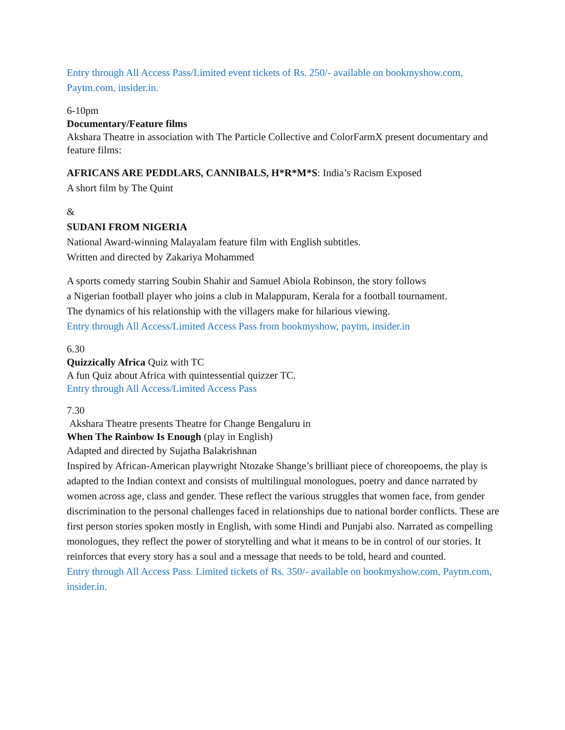Entry through All Access Pass/Limited event tickets of Rs. 250/- available on bookmyshow.com, Paytm.com, insider.in.
6-10pm
Documentary/Feature films
Akshara Theatre in association with The Particle Collective and ColorFarmX present documentary and feature films:
AFRICANS ARE PEDDLARS, CANNIBALS, H*R*M*S: India’s Racism Exposed
A short film by The Quint
&
SUDANI FROM NIGERIA
National Award-winning Malayalam feature film with English subtitles.
Written and directed by Zakariya Mohammed
A sports comedy starring Soubin Shahir and Samuel Abiola Robinson, the story follows
a Nigerian football player who joins a club in Malappuram, Kerala for a football tournament.
The dynamics of his relationship with the villagers make for hilarious viewing.
Entry through All Access/Limited Access Pass from bookmyshow, paytm, insider.in
6.30
Quizzically Africa Quiz with TC
A fun Quiz about Africa with quintessential quizzer TC.
Entry through All Access/Limited Access Pass
7.30
Akshara Theatre presents Theatre for Change Bengaluru in
When The Rainbow Is Enough (play in English)
Adapted and directed by Sujatha Balakrishnan
Inspired by African-American playwright Ntozake Shange’s brilliant piece of choreopoems, the play is adapted to the Indian context and consists of multilingual monologues, poetry and dance narrated by women across age, class and gender. These reflect the various struggles that women face, from gender discrimination to the personal challenges faced in relationships due to national border conflicts. These are first person stories spoken mostly in English, with some Hindi and Punjabi also. Narrated as compelling monologues, they reflect the power of storytelling and what it means to be in control of our stories. It reinforces that every story has a soul and a message that needs to be told, heard and counted.
Entry through All Access Pass. Limited tickets of Rs. 350/- available on bookmyshow.com, Paytm.com, insider.in.